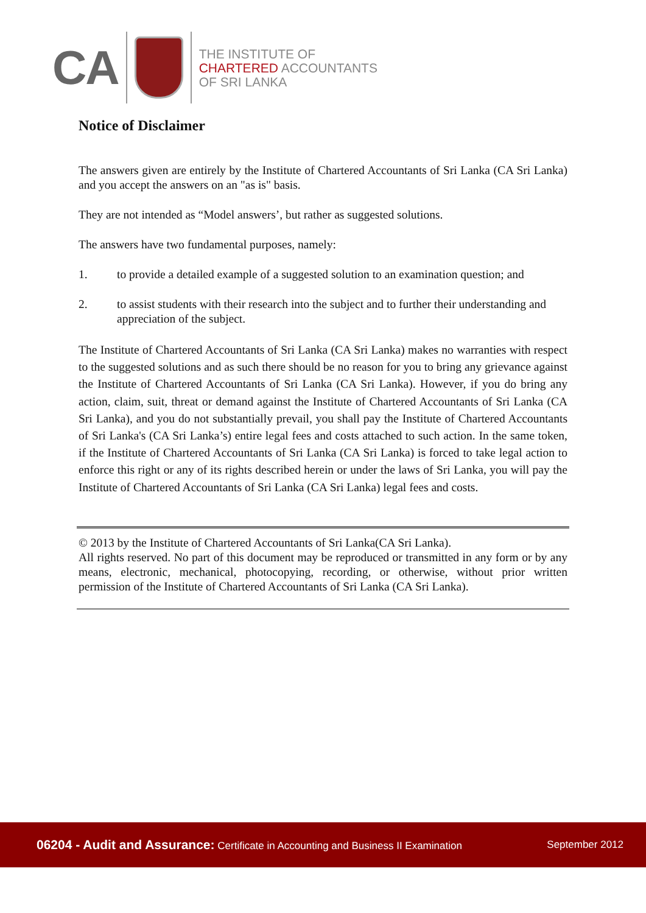CA
THE INSTITUTE OF
CHARTERED ACCOUNTANTS
OF SRI LANKA
Notice of Disclaimer
The answers given are entirely by the Institute of Chartered Accountants of Sri Lanka (CA Sri Lanka) and you accept the answers on an "as is" basis.
They are not intended as “Model answers’, but rather as suggested solutions.
The answers have two fundamental purposes, namely:
1. to provide a detailed example of a suggested solution to an examination question; and
2. to assist students with their research into the subject and to further their understanding and appreciation of the subject.
The Institute of Chartered Accountants of Sri Lanka (CA Sri Lanka) makes no warranties with respect to the suggested solutions and as such there should be no reason for you to bring any grievance against the Institute of Chartered Accountants of Sri Lanka (CA Sri Lanka). However, if you do bring any action, claim, suit, threat or demand against the Institute of Chartered Accountants of Sri Lanka (CA Sri Lanka), and you do not substantially prevail, you shall pay the Institute of Chartered Accountants of Sri Lanka's (CA Sri Lanka’s) entire legal fees and costs attached to such action. In the same token, if the Institute of Chartered Accountants of Sri Lanka (CA Sri Lanka) is forced to take legal action to enforce this right or any of its rights described herein or under the laws of Sri Lanka, you will pay the Institute of Chartered Accountants of Sri Lanka (CA Sri Lanka) legal fees and costs.
© 2013 by the Institute of Chartered Accountants of Sri Lanka(CA Sri Lanka).
All rights reserved. No part of this document may be reproduced or transmitted in any form or by any means, electronic, mechanical, photocopying, recording, or otherwise, without prior written permission of the Institute of Chartered Accountants of Sri Lanka (CA Sri Lanka).
06204 - Audit and Assurance: Certificate in Accounting and Business II Examination September 2012